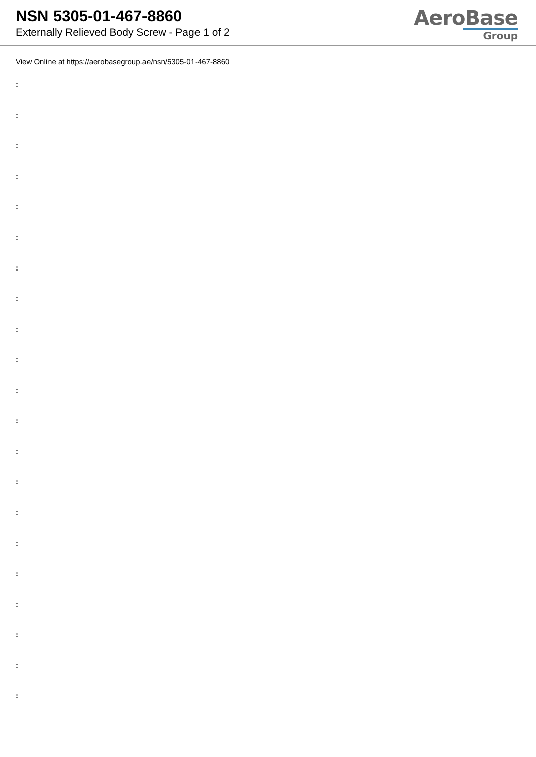NSN 5305-01-467-8860
Externally Relieved Body Screw - Page 1 of 2
AeroBase
Group
View Online at https://aerobasegroup.ae/nsn/5305-01-467-8860
:
:
:
:
:
:
:
:
:
:
:
:
:
:
:
:
:
:
:
:
: